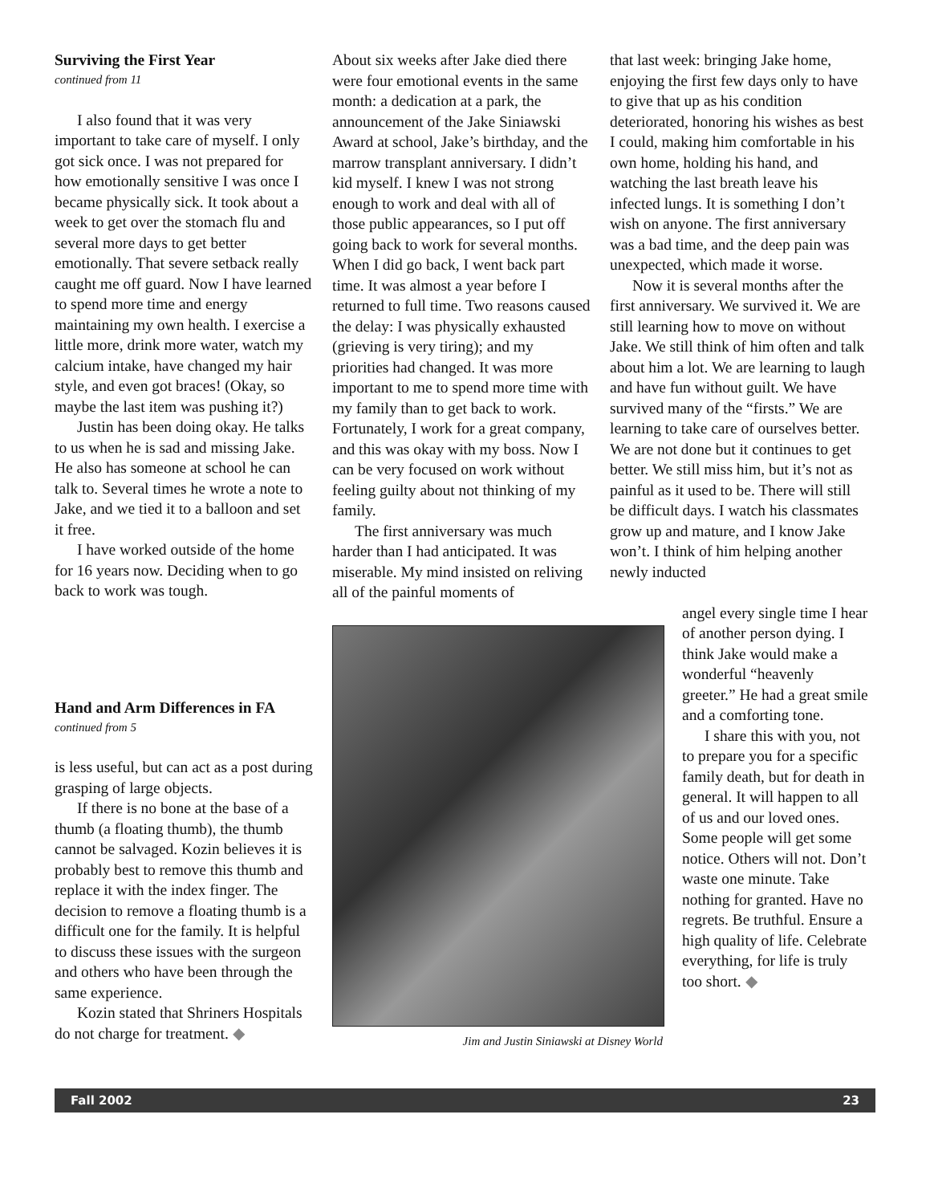Surviving the First Year
continued from 11
I also found that it was very important to take care of myself. I only got sick once. I was not prepared for how emotionally sensitive I was once I became physically sick. It took about a week to get over the stomach flu and several more days to get better emotionally. That severe setback really caught me off guard. Now I have learned to spend more time and energy maintaining my own health. I exercise a little more, drink more water, watch my calcium intake, have changed my hair style, and even got braces! (Okay, so maybe the last item was pushing it?)
Justin has been doing okay. He talks to us when he is sad and missing Jake. He also has someone at school he can talk to. Several times he wrote a note to Jake, and we tied it to a balloon and set it free.
I have worked outside of the home for 16 years now. Deciding when to go back to work was tough.
Hand and Arm Differences in FA
continued from 5
is less useful, but can act as a post during grasping of large objects.
If there is no bone at the base of a thumb (a floating thumb), the thumb cannot be salvaged. Kozin believes it is probably best to remove this thumb and replace it with the index finger. The decision to remove a floating thumb is a difficult one for the family. It is helpful to discuss these issues with the surgeon and others who have been through the same experience.
Kozin stated that Shriners Hospitals do not charge for treatment. ◆
About six weeks after Jake died there were four emotional events in the same month: a dedication at a park, the announcement of the Jake Siniawski Award at school, Jake’s birthday, and the marrow transplant anniversary. I didn’t kid myself. I knew I was not strong enough to work and deal with all of those public appearances, so I put off going back to work for several months. When I did go back, I went back part time. It was almost a year before I returned to full time. Two reasons caused the delay: I was physically exhausted (grieving is very tiring); and my priorities had changed. It was more important to me to spend more time with my family than to get back to work. Fortunately, I work for a great company, and this was okay with my boss. Now I can be very focused on work without feeling guilty about not thinking of my family.
The first anniversary was much harder than I had anticipated. It was miserable. My mind insisted on reliving all of the painful moments of
that last week: bringing Jake home, enjoying the first few days only to have to give that up as his condition deteriorated, honoring his wishes as best I could, making him comfortable in his own home, holding his hand, and watching the last breath leave his infected lungs. It is something I don’t wish on anyone. The first anniversary was a bad time, and the deep pain was unexpected, which made it worse.
Now it is several months after the first anniversary. We survived it. We are still learning how to move on without Jake. We still think of him often and talk about him a lot. We are learning to laugh and have fun without guilt. We have survived many of the “firsts.” We are learning to take care of ourselves better. We are not done but it continues to get better. We still miss him, but it’s not as painful as it used to be. There will still be difficult days. I watch his classmates grow up and mature, and I know Jake won’t. I think of him helping another newly inducted
Jim and Justin Siniawski at Disney World
angel every single time I hear of another person dying. I think Jake would make a wonderful “heavenly greeter.” He had a great smile and a comforting tone.
I share this with you, not to prepare you for a specific family death, but for death in general. It will happen to all of us and our loved ones. Some people will get some notice. Others will not. Don’t waste one minute. Take nothing for granted. Have no regrets. Be truthful. Ensure a high quality of life. Celebrate everything, for life is truly too short. ◆
Fall 2002 23